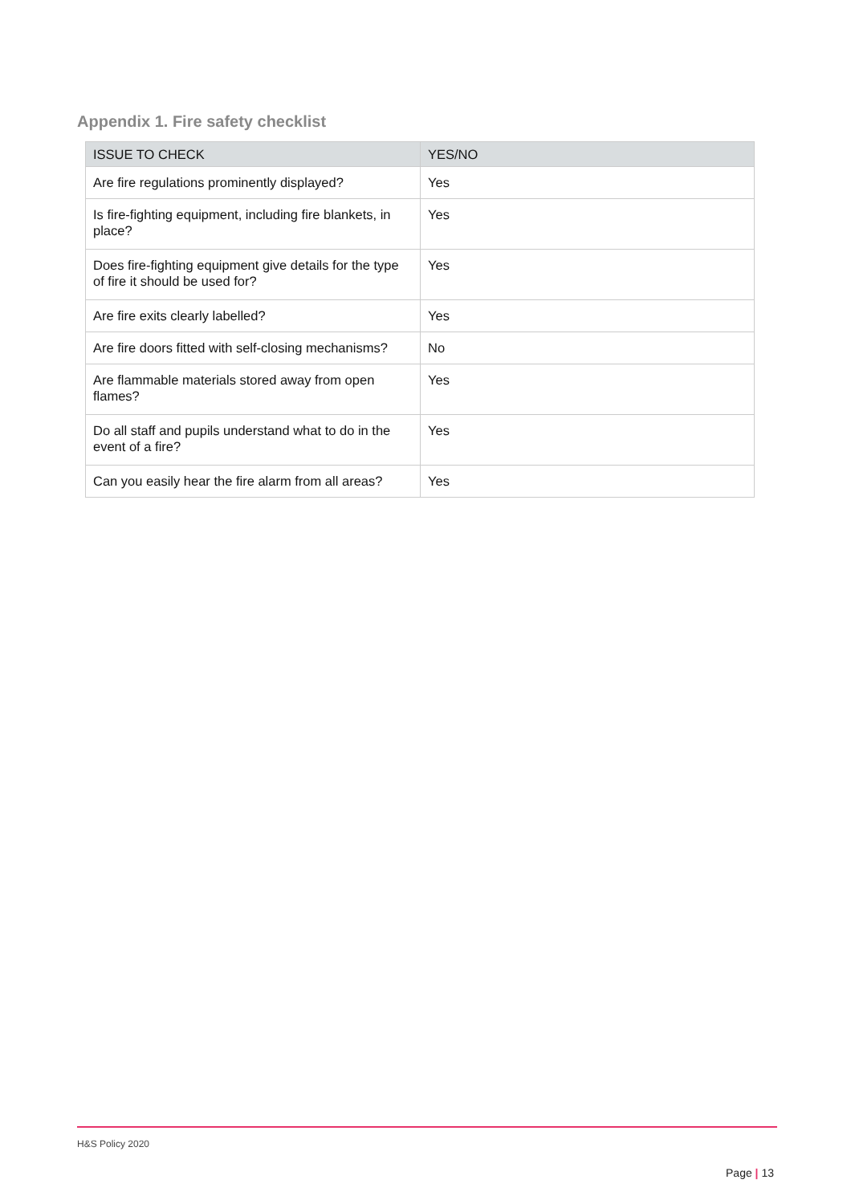Appendix 1. Fire safety checklist
| ISSUE TO CHECK | YES/NO |
| --- | --- |
| Are fire regulations prominently displayed? | Yes |
| Is fire-fighting equipment, including fire blankets, in place? | Yes |
| Does fire-fighting equipment give details for the type of fire it should be used for? | Yes |
| Are fire exits clearly labelled? | Yes |
| Are fire doors fitted with self-closing mechanisms? | No |
| Are flammable materials stored away from open flames? | Yes |
| Do all staff and pupils understand what to do in the event of a fire? | Yes |
| Can you easily hear the fire alarm from all areas? | Yes |
H&S Policy 2020
Page | 13